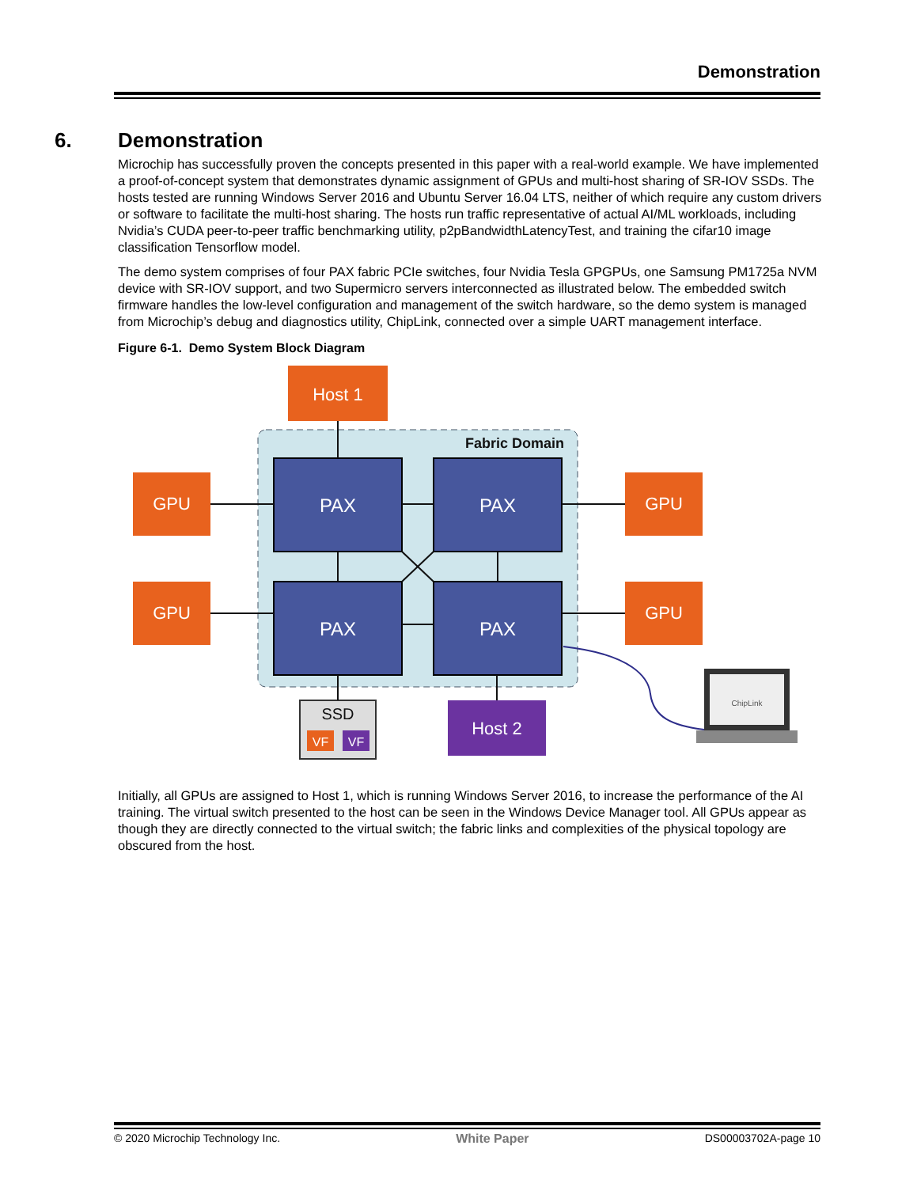Demonstration
6. Demonstration
Microchip has successfully proven the concepts presented in this paper with a real-world example. We have implemented a proof-of-concept system that demonstrates dynamic assignment of GPUs and multi-host sharing of SR-IOV SSDs. The hosts tested are running Windows Server 2016 and Ubuntu Server 16.04 LTS, neither of which require any custom drivers or software to facilitate the multi-host sharing. The hosts run traffic representative of actual AI/ML workloads, including Nvidia’s CUDA peer-to-peer traffic benchmarking utility, p2pBandwidthLatencyTest, and training the cifar10 image classification Tensorflow model.
The demo system comprises of four PAX fabric PCIe switches, four Nvidia Tesla GPGPUs, one Samsung PM1725a NVM device with SR-IOV support, and two Supermicro servers interconnected as illustrated below. The embedded switch firmware handles the low-level configuration and management of the switch hardware, so the demo system is managed from Microchip’s debug and diagnostics utility, ChipLink, connected over a simple UART management interface.
Figure 6-1. Demo System Block Diagram
Fabric Domain
Host 1
PAX
PAX
PAX
PAX
GPU
GPU
GPU
GPU
SSD
VF
VF
Host 2
ChipLink
Initially, all GPUs are assigned to Host 1, which is running Windows Server 2016, to increase the performance of the AI training. The virtual switch presented to the host can be seen in the Windows Device Manager tool. All GPUs appear as though they are directly connected to the virtual switch; the fabric links and complexities of the physical topology are obscured from the host.
© 2020 Microchip Technology Inc. White Paper DS00003702A-page 10